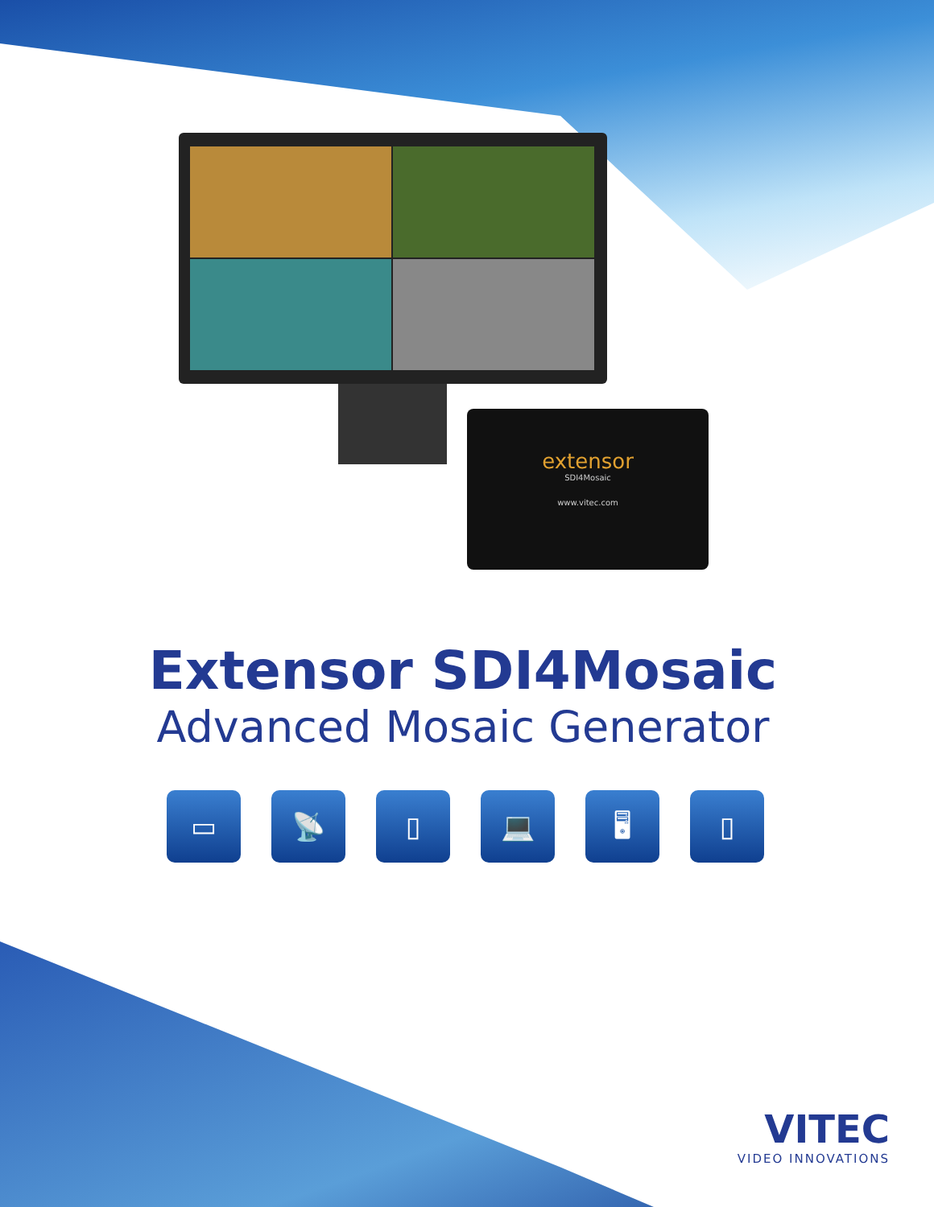extensor
SDI4Mosaic
www.vitec.com
Extensor SDI4Mosaic
Advanced Mosaic Generator
▭ 📡 ▯ 💻 🖥 ▯
VITEC
VIDEO INNOVATIONS